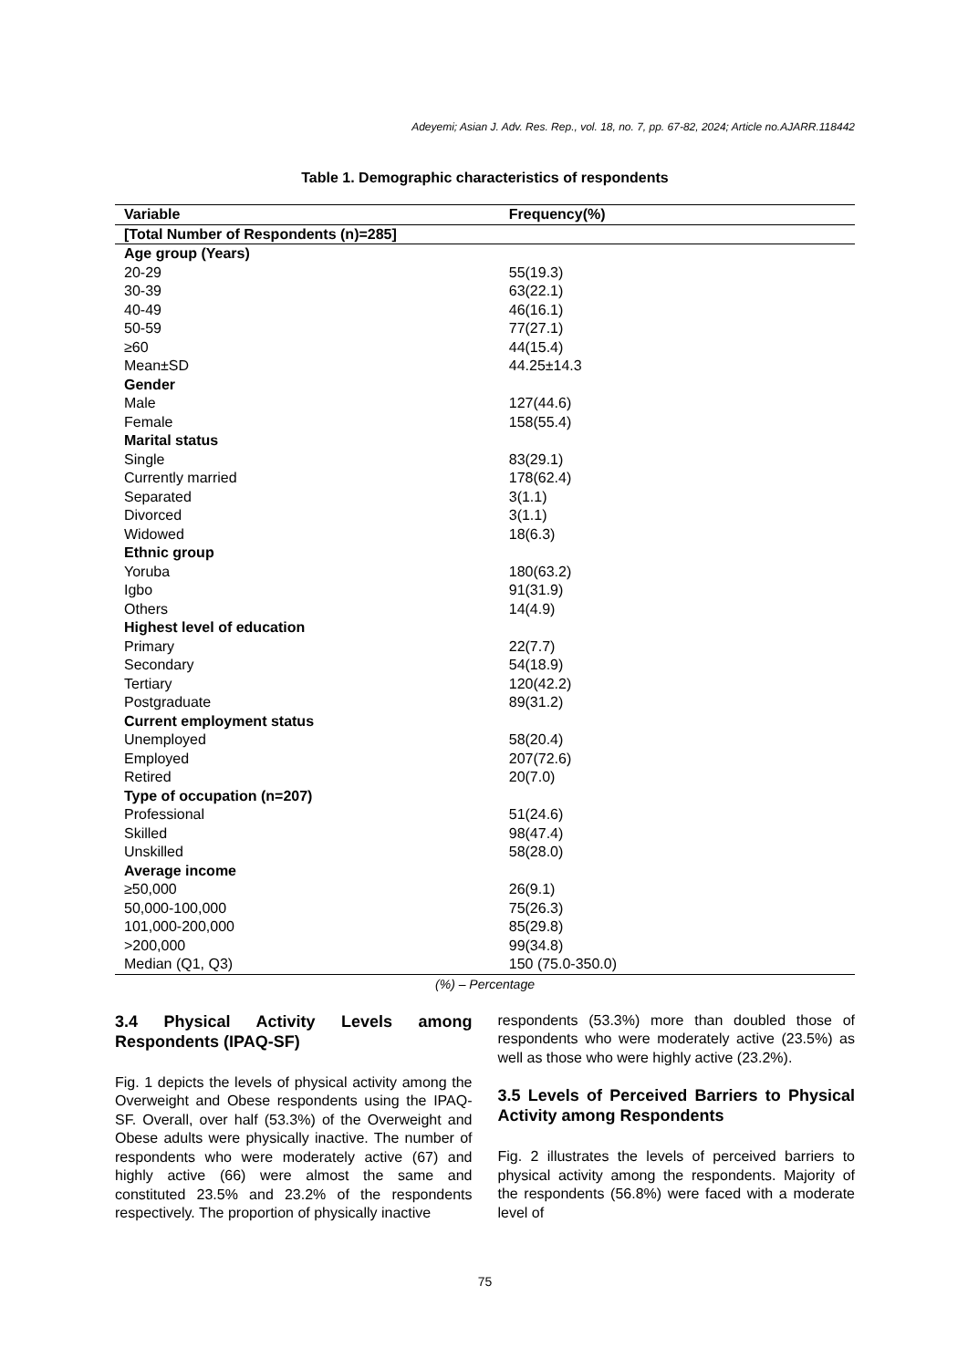Adeyemi; Asian J. Adv. Res. Rep., vol. 18, no. 7, pp. 67-82, 2024; Article no.AJARR.118442
Table 1. Demographic characteristics of respondents
| Variable | Frequency(%) |
| --- | --- |
| [Total Number of Respondents (n)=285] | |
| Age group (Years) | |
| 20-29 | 55(19.3) |
| 30-39 | 63(22.1) |
| 40-49 | 46(16.1) |
| 50-59 | 77(27.1) |
| ≥60 | 44(15.4) |
| Mean±SD | 44.25±14.3 |
| Gender | |
| Male | 127(44.6) |
| Female | 158(55.4) |
| Marital status | |
| Single | 83(29.1) |
| Currently married | 178(62.4) |
| Separated | 3(1.1) |
| Divorced | 3(1.1) |
| Widowed | 18(6.3) |
| Ethnic group | |
| Yoruba | 180(63.2) |
| Igbo | 91(31.9) |
| Others | 14(4.9) |
| Highest level of education | |
| Primary | 22(7.7) |
| Secondary | 54(18.9) |
| Tertiary | 120(42.2) |
| Postgraduate | 89(31.2) |
| Current employment status | |
| Unemployed | 58(20.4) |
| Employed | 207(72.6) |
| Retired | 20(7.0) |
| Type of occupation (n=207) | |
| Professional | 51(24.6) |
| Skilled | 98(47.4) |
| Unskilled | 58(28.0) |
| Average income | |
| ≥50,000 | 26(9.1) |
| 50,000-100,000 | 75(26.3) |
| 101,000-200,000 | 85(29.8) |
| >200,000 | 99(34.8) |
| Median (Q1, Q3) | 150 (75.0-350.0) |
(%) – Percentage
3.4 Physical Activity Levels among Respondents (IPAQ-SF)
Fig. 1 depicts the levels of physical activity among the Overweight and Obese respondents using the IPAQ-SF. Overall, over half (53.3%) of the Overweight and Obese adults were physically inactive. The number of respondents who were moderately active (67) and highly active (66) were almost the same and constituted 23.5% and 23.2% of the respondents respectively. The proportion of physically inactive
respondents (53.3%) more than doubled those of respondents who were moderately active (23.5%) as well as those who were highly active (23.2%).
3.5 Levels of Perceived Barriers to Physical Activity among Respondents
Fig. 2 illustrates the levels of perceived barriers to physical activity among the respondents. Majority of the respondents (56.8%) were faced with a moderate level of
75